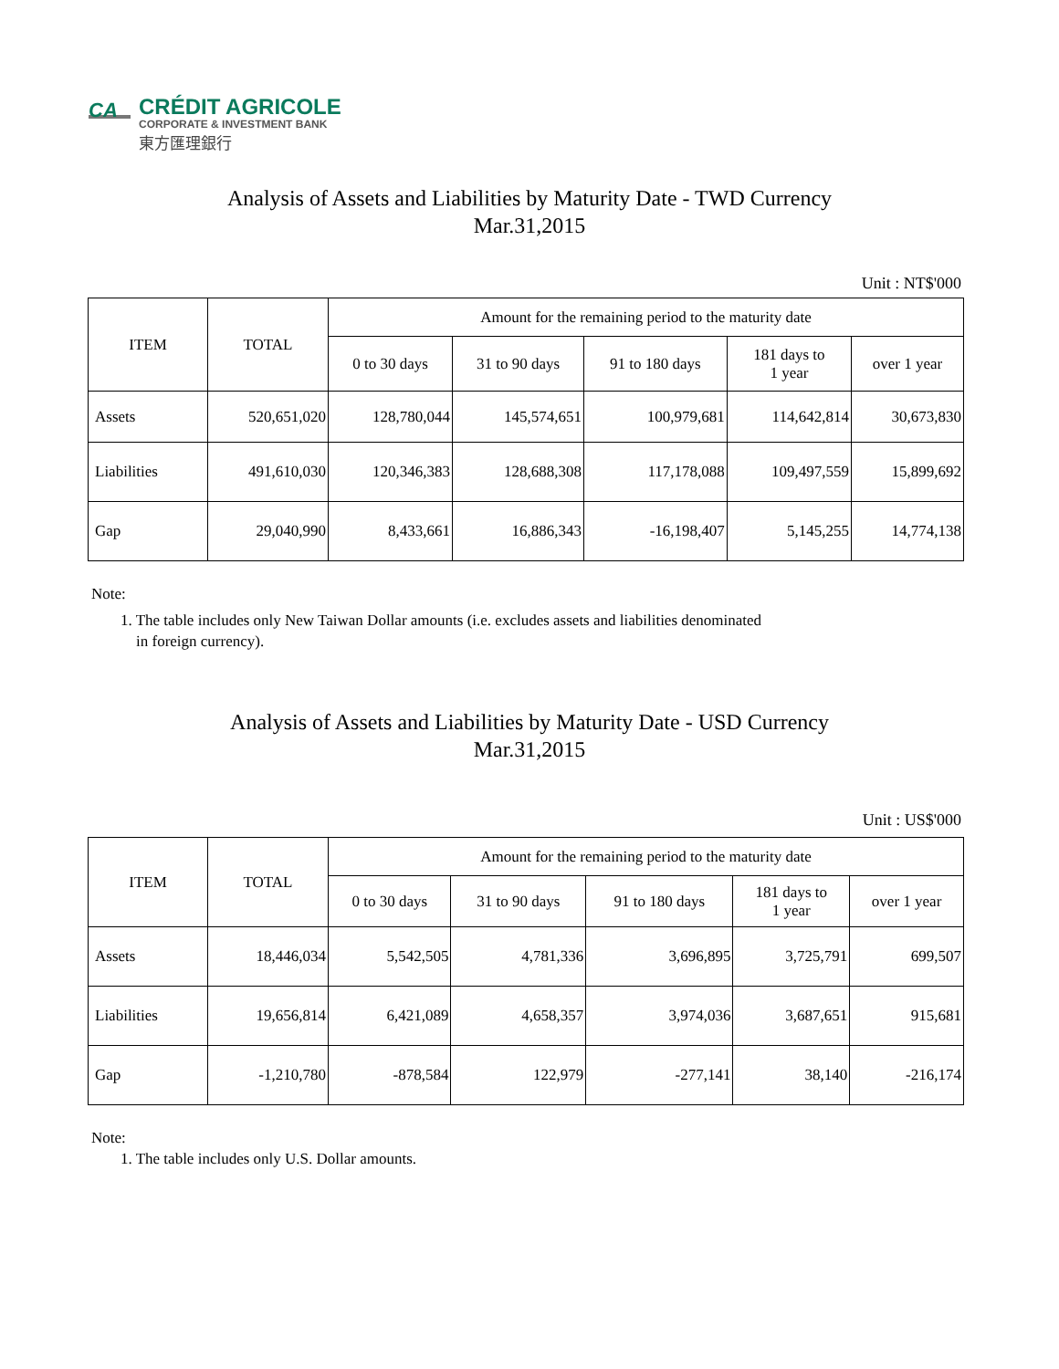CA
CRÉDIT AGRICOLE
CORPORATE & INVESTMENT BANK
東方匯理銀行
Analysis of Assets and Liabilities by Maturity Date - TWD Currency
Mar.31,2015
Unit : NT$'000
| ITEM | TOTAL | Amount for the remaining period to the maturity date | | | | |
| --- | --- | --- | --- | --- | --- | --- |
| | | 0 to 30 days | 31 to 90 days | 91 to 180 days | 181 days to 1 year | over 1 year |
| Assets | 520,651,020 | 128,780,044 | 145,574,651 | 100,979,681 | 114,642,814 | 30,673,830 |
| Liabilities | 491,610,030 | 120,346,383 | 128,688,308 | 117,178,088 | 109,497,559 | 15,899,692 |
| Gap | 29,040,990 | 8,433,661 | 16,886,343 | -16,198,407 | 5,145,255 | 14,774,138 |
Note:
1. The table includes only New Taiwan Dollar amounts (i.e. excludes assets and liabilities denominated
in foreign currency).
Analysis of Assets and Liabilities by Maturity Date - USD Currency
Mar.31,2015
Unit : US$'000
| ITEM | TOTAL | Amount for the remaining period to the maturity date | | | | |
| --- | --- | --- | --- | --- | --- | --- |
| | | 0 to 30 days | 31 to 90 days | 91 to 180 days | 181 days to 1 year | over 1 year |
| Assets | 18,446,034 | 5,542,505 | 4,781,336 | 3,696,895 | 3,725,791 | 699,507 |
| Liabilities | 19,656,814 | 6,421,089 | 4,658,357 | 3,974,036 | 3,687,651 | 915,681 |
| Gap | -1,210,780 | -878,584 | 122,979 | -277,141 | 38,140 | -216,174 |
Note:
1. The table includes only U.S. Dollar amounts.